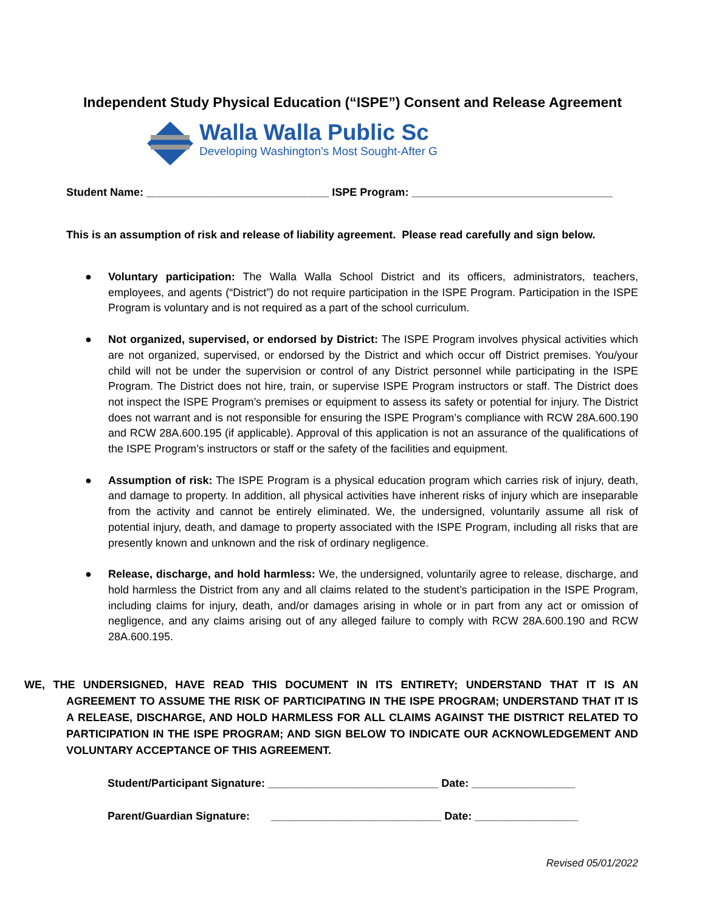Independent Study Physical Education (“ISPE”) Consent and Release Agreement
Walla Walla Public Sc
Developing Washington’s Most Sought-After G
Student Name: ______________________________ ISPE Program: _________________________________
This is an assumption of risk and release of liability agreement. Please read carefully and sign below.
● Voluntary participation: The Walla Walla School District and its officers, administrators, teachers, employees, and agents (“District”) do not require participation in the ISPE Program. Participation in the ISPE Program is voluntary and is not required as a part of the school curriculum.
● Not organized, supervised, or endorsed by District: The ISPE Program involves physical activities which are not organized, supervised, or endorsed by the District and which occur off District premises. You/your child will not be under the supervision or control of any District personnel while participating in the ISPE Program. The District does not hire, train, or supervise ISPE Program instructors or staff. The District does not inspect the ISPE Program’s premises or equipment to assess its safety or potential for injury. The District does not warrant and is not responsible for ensuring the ISPE Program’s compliance with RCW 28A.600.190 and RCW 28A.600.195 (if applicable). Approval of this application is not an assurance of the qualifications of the ISPE Program’s instructors or staff or the safety of the facilities and equipment.
● Assumption of risk: The ISPE Program is a physical education program which carries risk of injury, death, and damage to property. In addition, all physical activities have inherent risks of injury which are inseparable from the activity and cannot be entirely eliminated. We, the undersigned, voluntarily assume all risk of potential injury, death, and damage to property associated with the ISPE Program, including all risks that are presently known and unknown and the risk of ordinary negligence.
● Release, discharge, and hold harmless: We, the undersigned, voluntarily agree to release, discharge, and hold harmless the District from any and all claims related to the student’s participation in the ISPE Program, including claims for injury, death, and/or damages arising in whole or in part from any act or omission of negligence, and any claims arising out of any alleged failure to comply with RCW 28A.600.190 and RCW 28A.600.195.
WE, THE UNDERSIGNED, HAVE READ THIS DOCUMENT IN ITS ENTIRETY; UNDERSTAND THAT IT IS AN AGREEMENT TO ASSUME THE RISK OF PARTICIPATING IN THE ISPE PROGRAM; UNDERSTAND THAT IT IS A RELEASE, DISCHARGE, AND HOLD HARMLESS FOR ALL CLAIMS AGAINST THE DISTRICT RELATED TO PARTICIPATION IN THE ISPE PROGRAM; AND SIGN BELOW TO INDICATE OUR ACKNOWLEDGEMENT AND VOLUNTARY ACCEPTANCE OF THIS AGREEMENT.
Student/Participant Signature: ____________________________ Date: _________________
Parent/Guardian Signature: ____________________________ Date: _________________
Revised 05/01/2022